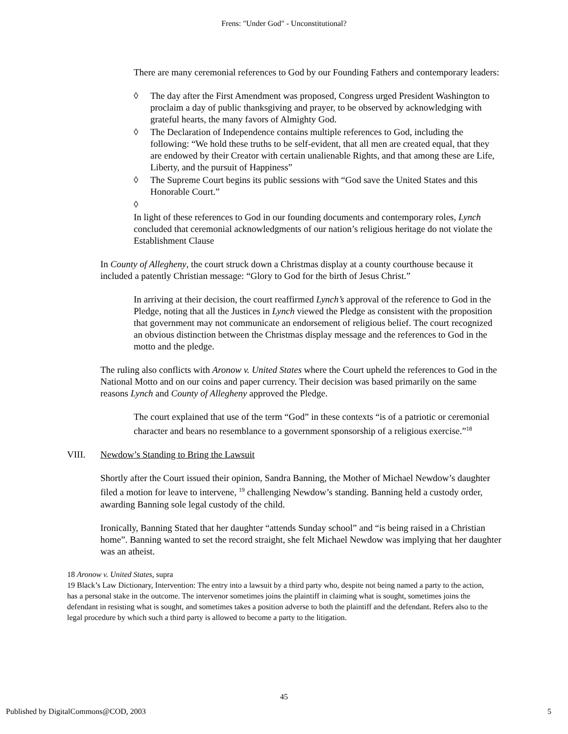Frens: "Under God" - Unconstitutional?
There are many ceremonial references to God by our Founding Fathers and contemporary leaders:
◊ The day after the First Amendment was proposed, Congress urged President Washington to proclaim a day of public thanksgiving and prayer, to be observed by acknowledging with grateful hearts, the many favors of Almighty God.
◊ The Declaration of Independence contains multiple references to God, including the following: “We hold these truths to be self-evident, that all men are created equal, that they are endowed by their Creator with certain unalienable Rights, and that among these are Life, Liberty, and the pursuit of Happiness”
◊ The Supreme Court begins its public sessions with “God save the United States and this Honorable Court.”
◊
In light of these references to God in our founding documents and contemporary roles, Lynch concluded that ceremonial acknowledgments of our nation’s religious heritage do not violate the Establishment Clause
In County of Allegheny, the court struck down a Christmas display at a county courthouse because it included a patently Christian message: “Glory to God for the birth of Jesus Christ.”
In arriving at their decision, the court reaffirmed Lynch’s approval of the reference to God in the Pledge, noting that all the Justices in Lynch viewed the Pledge as consistent with the proposition that government may not communicate an endorsement of religious belief. The court recognized an obvious distinction between the Christmas display message and the references to God in the motto and the pledge.
The ruling also conflicts with Aronow v. United States where the Court upheld the references to God in the National Motto and on our coins and paper currency. Their decision was based primarily on the same reasons Lynch and County of Allegheny approved the Pledge.
The court explained that use of the term “God” in these contexts “is of a patriotic or ceremonial character and bears no resemblance to a government sponsorship of a religious exercise.”<sup>18</sup>
VIII. Newdow’s Standing to Bring the Lawsuit
Shortly after the Court issued their opinion, Sandra Banning, the Mother of Michael Newdow’s daughter filed a motion for leave to intervene, <sup>19</sup> challenging Newdow’s standing. Banning held a custody order, awarding Banning sole legal custody of the child.
Ironically, Banning Stated that her daughter “attends Sunday school” and “is being raised in a Christian home”. Banning wanted to set the record straight, she felt Michael Newdow was implying that her daughter was an atheist.
18 Aronow v. United States, supra
19 Black’s Law Dictionary, Intervention: The entry into a lawsuit by a third party who, despite not being named a party to the action, has a personal stake in the outcome. The intervenor sometimes joins the plaintiff in claiming what is sought, sometimes joins the defendant in resisting what is sought, and sometimes takes a position adverse to both the plaintiff and the defendant. Refers also to the legal procedure by which such a third party is allowed to become a party to the litigation.
45
Published by DigitalCommons@COD, 2003 5